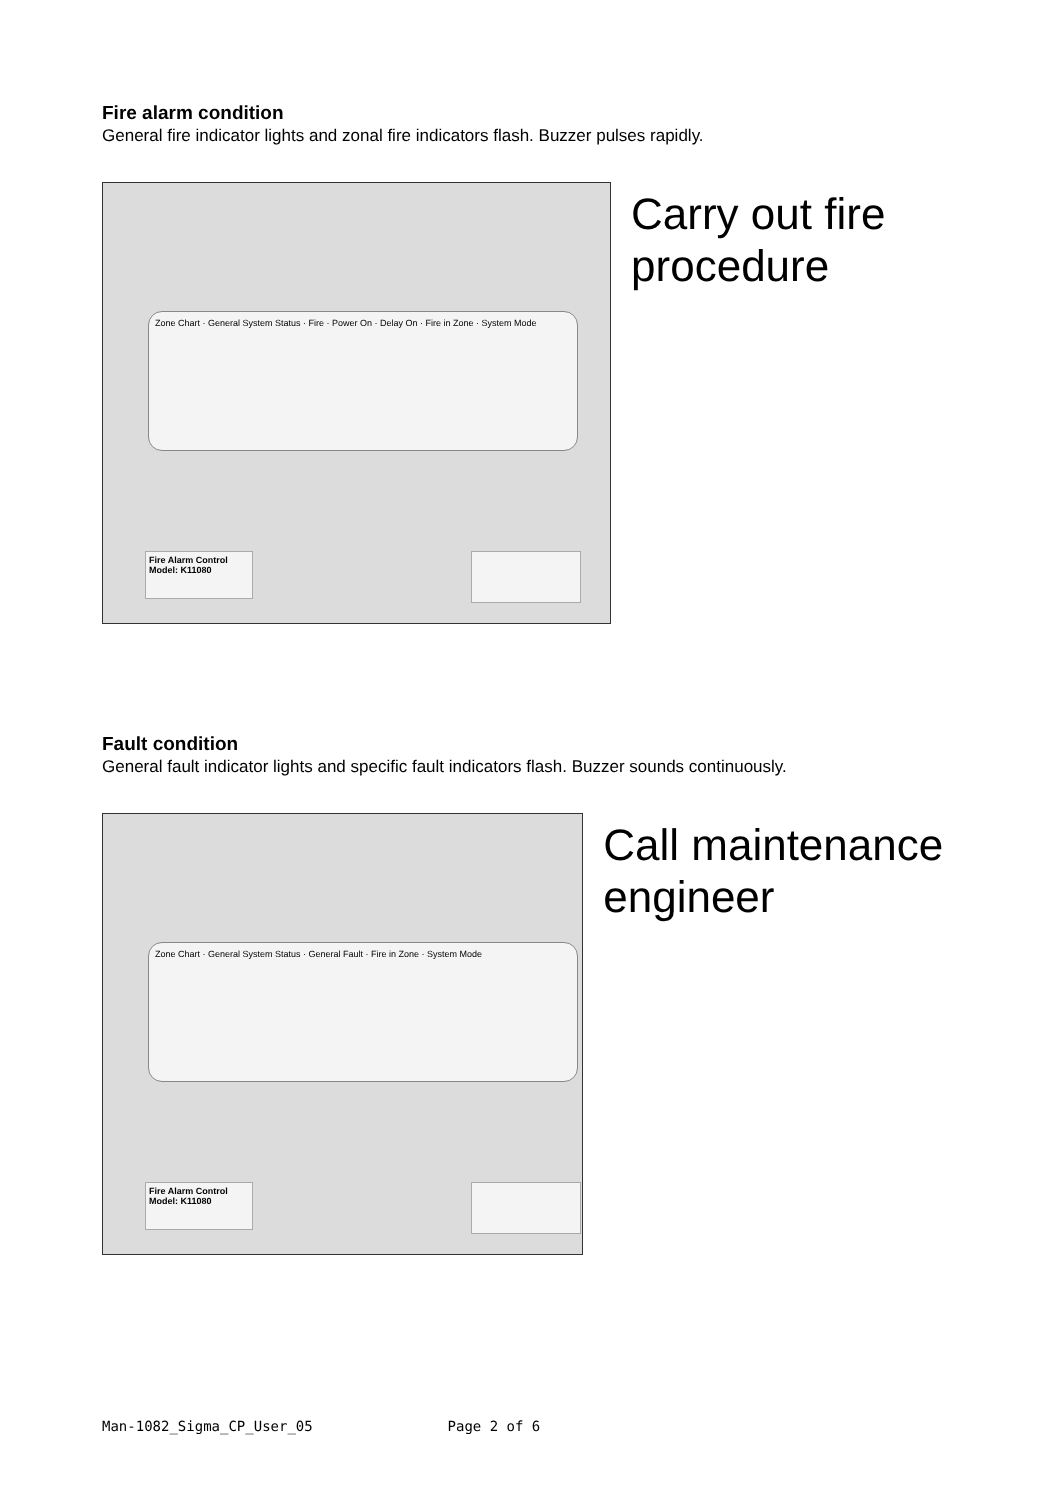Fire alarm condition
General fire indicator lights and zonal fire indicators flash. Buzzer pulses rapidly.
Zone Chart · General System Status · Fire · Power On · Delay On · Fire in Zone · System Mode
Fire Alarm Control
Model: K11080
Carry out fire procedure
Fault condition
General fault indicator lights and specific fault indicators flash. Buzzer sounds continuously.
Zone Chart · General System Status · General Fault · Fire in Zone · System Mode
Fire Alarm Control
Model: K11080
Call maintenance engineer
Man-1082_Sigma_CP_User_05 Page 2 of 6